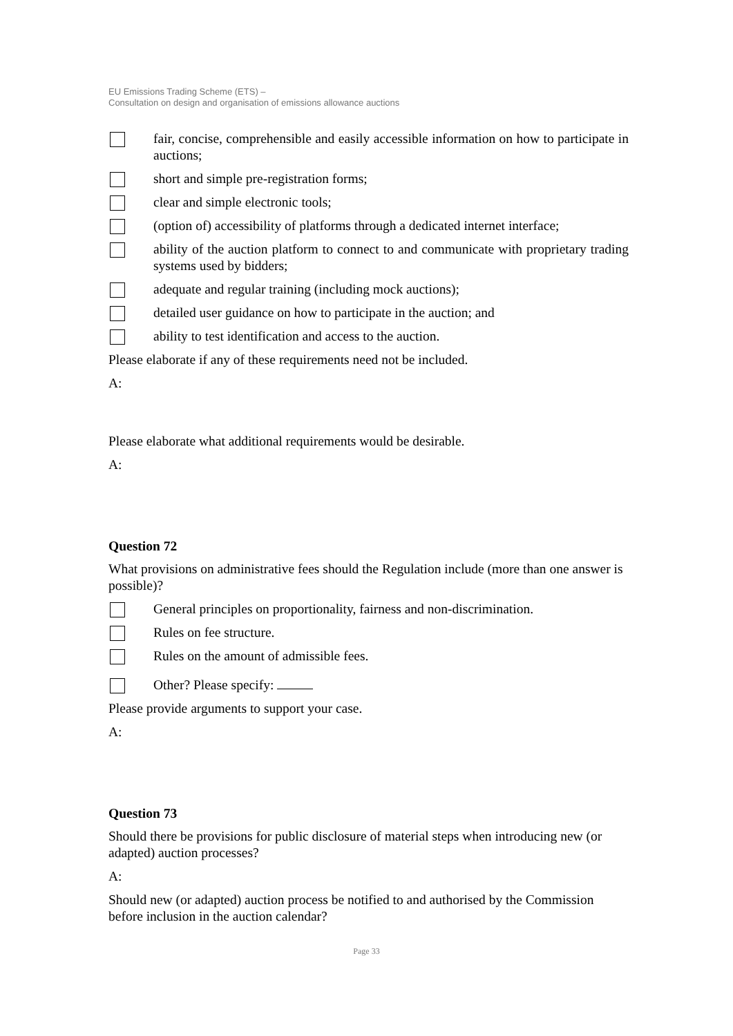EU Emissions Trading Scheme (ETS) –
Consultation on design and organisation of emissions allowance auctions
fair, concise, comprehensible and easily accessible information on how to participate in auctions;
short and simple pre-registration forms;
clear and simple electronic tools;
(option of) accessibility of platforms through a dedicated internet interface;
ability of the auction platform to connect to and communicate with proprietary trading systems used by bidders;
adequate and regular training (including mock auctions);
detailed user guidance on how to participate in the auction; and
ability to test identification and access to the auction.
Please elaborate if any of these requirements need not be included.
A:
Please elaborate what additional requirements would be desirable.
A:
Question 72
What provisions on administrative fees should the Regulation include (more than one answer is possible)?
General principles on proportionality, fairness and non-discrimination.
Rules on fee structure.
Rules on the amount of admissible fees.
Other? Please specify:
Please provide arguments to support your case.
A:
Question 73
Should there be provisions for public disclosure of material steps when introducing new (or adapted) auction processes?
A:
Should new (or adapted) auction process be notified to and authorised by the Commission before inclusion in the auction calendar?
Page 33